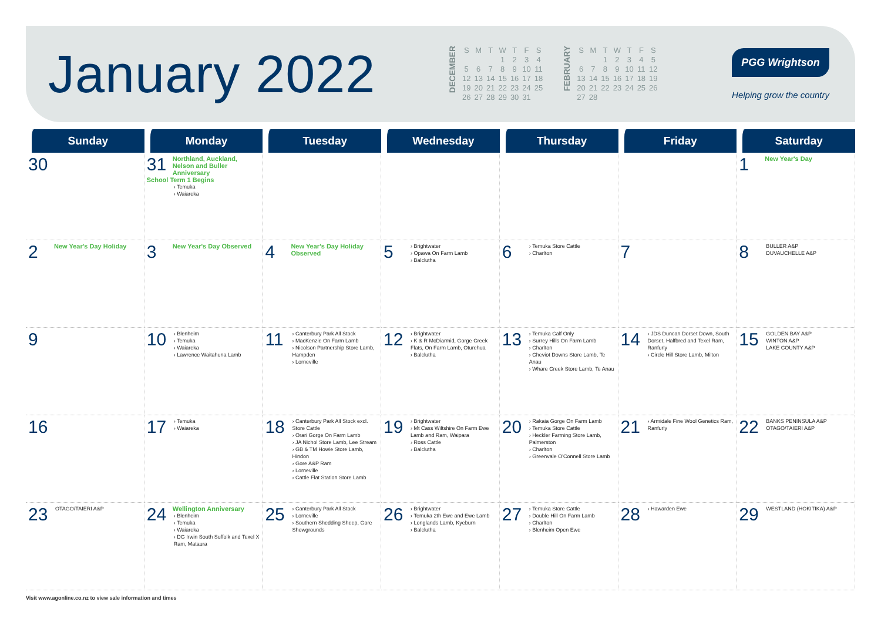January 2022
DECEMBER
| S | M | T | W | T | F | S |
| | | | 1 | 2 | 3 | 4 |
| 5 | 6 | 7 | 8 | 9 | 10 | 11 |
| 12 | 13 | 14 | 15 | 16 | 17 | 18 |
| 19 | 20 | 21 | 22 | 23 | 24 | 25 |
| 26 | 27 | 28 | 29 | 30 | 31 | |
FEBRUARY
| S | M | T | W | T | F | S |
| | | 1 | 2 | 3 | 4 | 5 |
| 6 | 7 | 8 | 9 | 10 | 11 | 12 |
| 13 | 14 | 15 | 16 | 17 | 18 | 19 |
| 20 | 21 | 22 | 23 | 24 | 25 | 26 |
| 27 | 28 | | | | | |
PGG Wrightson
Helping grow the country
| Sunday | Monday | Tuesday | Wednesday | Thursday | Friday | Saturday |
| --- | --- | --- | --- | --- | --- | --- |
| 30 | 31 Northland, Auckland, Nelson and Buller Anniversary School Term 1 Begins › Temuka › Waiareka | | | | | 1 New Year's Day |
| 2 New Year's Day Holiday | 3 New Year's Day Observed | 4 New Year's Day Holiday Observed | 5 › Brightwater › Opawa On Farm Lamb › Balclutha | 6 › Temuka Store Cattle › Charlton | 7 | 8 BULLER A&P DUVAUCHELLE A&P |
| 9 | 10 › Blenheim › Temuka › Waiareka › Lawrence Waitahuna Lamb | 11 › Canterbury Park All Stock › MacKenzie On Farm Lamb › Nicolson Partnership Store Lamb, Hampden › Lorneville | 12 › Brightwater › K & R McDiarmid, Gorge Creek Flats, On Farm Lamb, Oturehua › Balclutha | 13 › Temuka Calf Only › Surrey Hills On Farm Lamb › Charlton › Cheviot Downs Store Lamb, Te Anau › Whare Creek Store Lamb, Te Anau | 14 › JDS Duncan Dorset Down, South Dorset, Halfbred and Texel Ram, Ranfurly › Circle Hill Store Lamb, Milton | 15 GOLDEN BAY A&P WINTON A&P LAKE COUNTY A&P |
| 16 | 17 › Temuka › Waiareka | 18 › Canterbury Park All Stock excl. Store Cattle › Orari Gorge On Farm Lamb › JA Nichol Store Lamb, Lee Stream › GB & TM Howie Store Lamb, Hindon › Gore A&P Ram › Lorneville › Cattle Flat Station Store Lamb | 19 › Brightwater › Mt Cass Wiltshire On Farm Ewe Lamb and Ram, Waipara › Ross Cattle › Balclutha | 20 › Rakaia Gorge On Farm Lamb › Temuka Store Cattle › Heckler Farming Store Lamb, Palmerston › Charlton › Greenvale O'Connell Store Lamb | 21 › Armidale Fine Wool Genetics Ram, Ranfurly | 22 BANKS PENINSULA A&P OTAGO/TAIERI A&P |
| 23 OTAGO/TAIERI A&P | 24 Wellington Anniversary › Blenheim › Temuka › Waiareka › DG Irwin South Suffolk and Texel X Ram, Mataura | 25 › Canterbury Park All Stock › Lorneville › Southern Shedding Sheep, Gore Showgrounds | 26 › Brightwater › Temuka 2th Ewe and Ewe Lamb › Longlands Lamb, Kyeburn › Balclutha | 27 › Temuka Store Cattle › Double Hill On Farm Lamb › Charlton › Blenheim Open Ewe | 28 › Hawarden Ewe | 29 WESTLAND (HOKITIKA) A&P |
Visit www.agonline.co.nz to view sale information and times